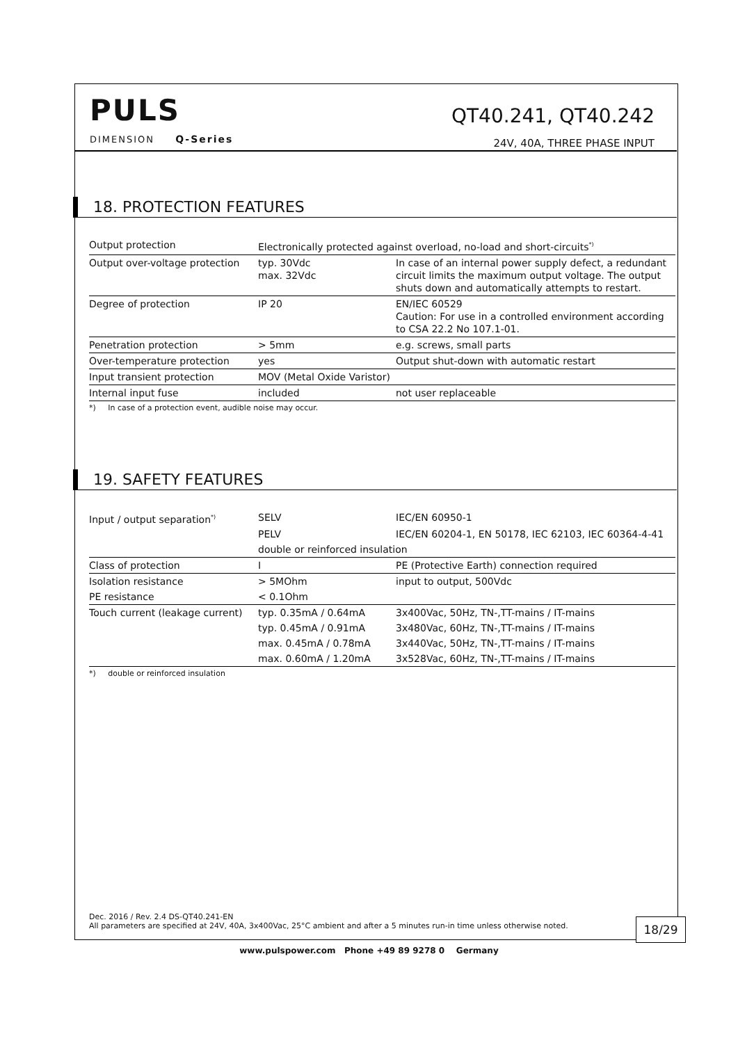PULS
DIMENSION Q-Series
QT40.241, QT40.242
24V, 40A, THREE PHASE INPUT
18. PROTECTION FEATURES
| Output protection | Electronically protected against overload, no-load and short-circuits<sup>*)</sup> | |
| Output over-voltage protection | typ. 30Vdc max. 32Vdc | In case of an internal power supply defect, a redundant circuit limits the maximum output voltage. The output shuts down and automatically attempts to restart. |
| Degree of protection | IP 20 | EN/IEC 60529 Caution: For use in a controlled environment according to CSA 22.2 No 107.1-01. |
| Penetration protection | > 5mm | e.g. screws, small parts |
| Over-temperature protection | yes | Output shut-down with automatic restart |
| Input transient protection | MOV (Metal Oxide Varistor) | |
| Internal input fuse | included | not user replaceable |
*) In case of a protection event, audible noise may occur.
19. SAFETY FEATURES
| Input / output separation<sup>*)</sup> | SELV | IEC/EN 60950-1 |
| | PELV | IEC/EN 60204-1, EN 50178, IEC 62103, IEC 60364-4-41 |
| | double or reinforced insulation | |
| Class of protection | I | PE (Protective Earth) connection required |
| Isolation resistance | > 5MOhm | input to output, 500Vdc |
| PE resistance | < 0.1Ohm | |
| Touch current (leakage current) | typ. 0.35mA / 0.64mA | 3x400Vac, 50Hz, TN-,TT-mains / IT-mains |
| | typ. 0.45mA / 0.91mA | 3x480Vac, 60Hz, TN-,TT-mains / IT-mains |
| | max. 0.45mA / 0.78mA | 3x440Vac, 50Hz, TN-,TT-mains / IT-mains |
| | max. 0.60mA / 1.20mA | 3x528Vac, 60Hz, TN-,TT-mains / IT-mains |
*) double or reinforced insulation
Dec. 2016 / Rev. 2.4 DS-QT40.241-EN
All parameters are specified at 24V, 40A, 3x400Vac, 25°C ambient and after a 5 minutes run-in time unless otherwise noted.
18/29
www.pulspower.com Phone +49 89 9278 0 Germany